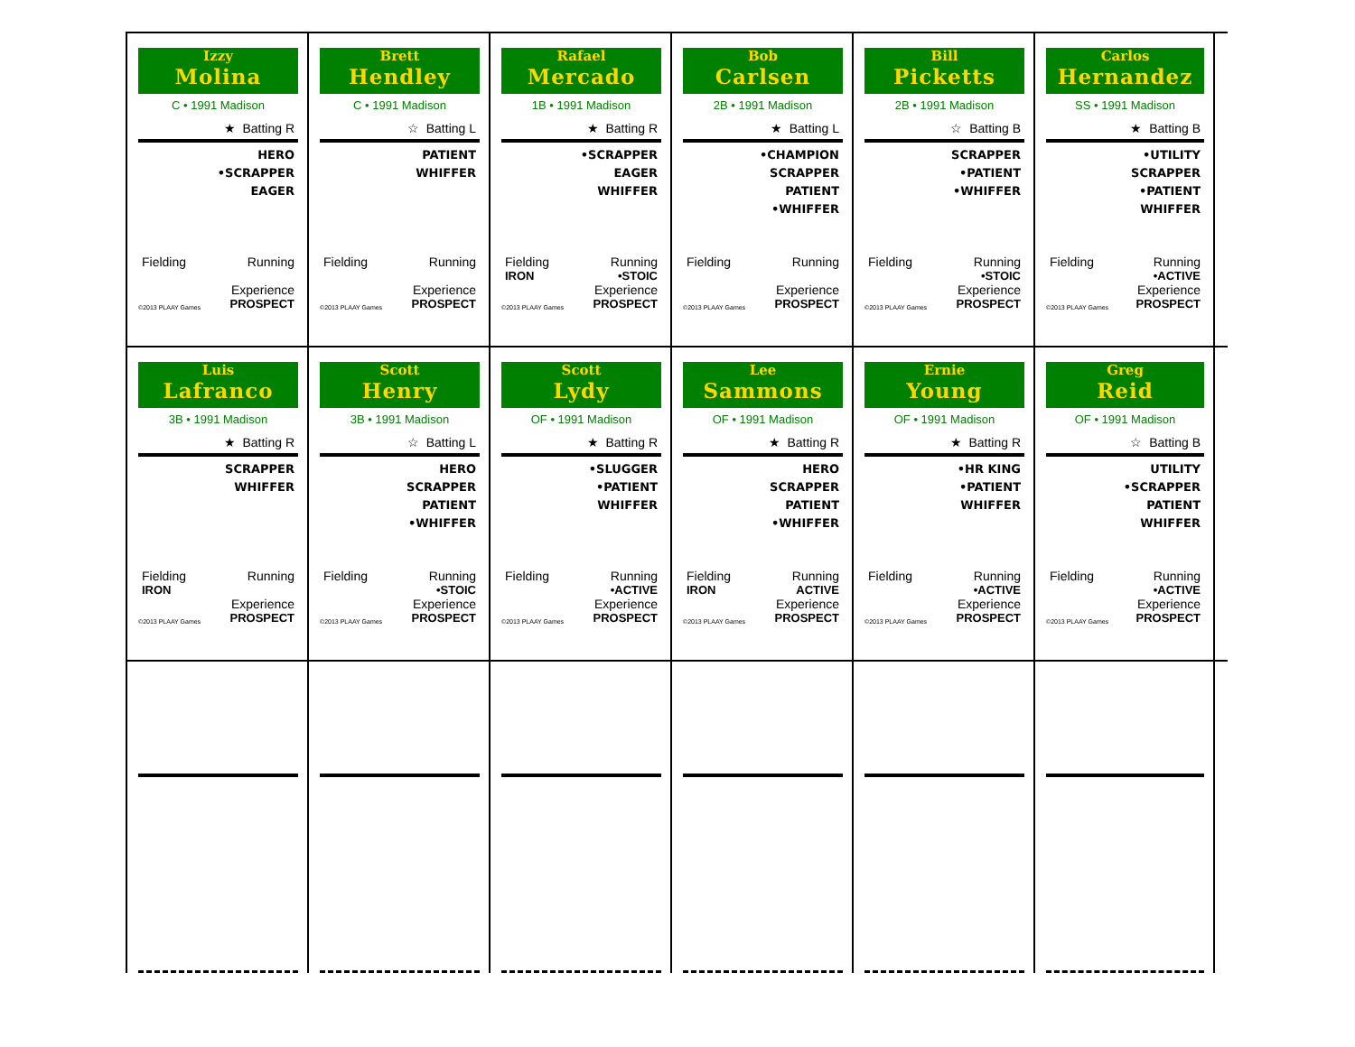Izzy
Molina
C • 1991 Madison
★ Batting R
HERO
•SCRAPPER
EAGER
Fielding Running
Experience
©2013 PLAAY Games PROSPECT
Brett
Hendley
C • 1991 Madison
☆ Batting L
PATIENT
WHIFFER
Fielding Running
Experience
©2013 PLAAY Games PROSPECT
Rafael
Mercado
1B • 1991 Madison
★ Batting R
•SCRAPPER
EAGER
WHIFFER
Fielding Running
IRON •STOIC
Experience
©2013 PLAAY Games PROSPECT
Bob
Carlsen
2B • 1991 Madison
★ Batting L
•CHAMPION
SCRAPPER
PATIENT
•WHIFFER
Fielding Running
Experience
©2013 PLAAY Games PROSPECT
Bill
Picketts
2B • 1991 Madison
☆ Batting B
SCRAPPER
•PATIENT
•WHIFFER
Fielding Running
•STOIC
Experience
©2013 PLAAY Games PROSPECT
Carlos
Hernandez
SS • 1991 Madison
★ Batting B
•UTILITY
SCRAPPER
•PATIENT
WHIFFER
Fielding Running
•ACTIVE
Experience
©2013 PLAAY Games PROSPECT
Luis
Lafranco
3B • 1991 Madison
★ Batting R
SCRAPPER
WHIFFER
Fielding Running
IRON
Experience
©2013 PLAAY Games PROSPECT
Scott
Henry
3B • 1991 Madison
☆ Batting L
HERO
SCRAPPER
PATIENT
•WHIFFER
Fielding Running
•STOIC
Experience
©2013 PLAAY Games PROSPECT
Scott
Lydy
OF • 1991 Madison
★ Batting R
•SLUGGER
•PATIENT
WHIFFER
Fielding Running
•ACTIVE
Experience
©2013 PLAAY Games PROSPECT
Lee
Sammons
OF • 1991 Madison
★ Batting R
HERO
SCRAPPER
PATIENT
•WHIFFER
Fielding Running
IRON ACTIVE
Experience
©2013 PLAAY Games PROSPECT
Ernie
Young
OF • 1991 Madison
★ Batting R
•HR KING
•PATIENT
WHIFFER
Fielding Running
•ACTIVE
Experience
©2013 PLAAY Games PROSPECT
Greg
Reid
OF • 1991 Madison
☆ Batting B
UTILITY
•SCRAPPER
PATIENT
WHIFFER
Fielding Running
•ACTIVE
Experience
©2013 PLAAY Games PROSPECT